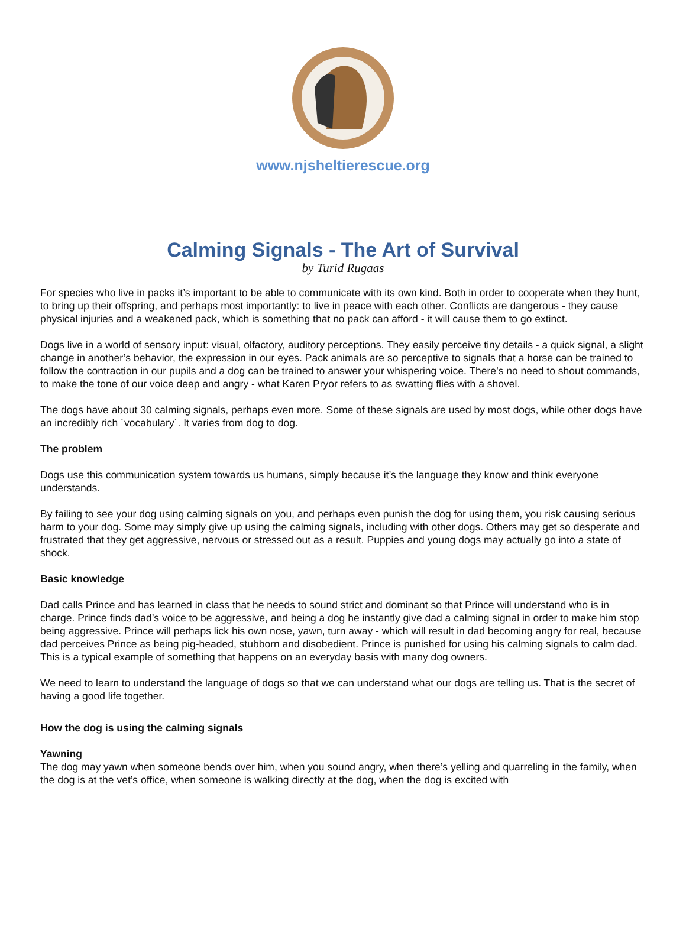www.njsheltierescue.org
Calming Signals - The Art of Survival
by Turid Rugaas
For species who live in packs it’s important to be able to communicate with its own kind. Both in order to cooperate when they hunt, to bring up their offspring, and perhaps most importantly: to live in peace with each other. Conflicts are dangerous - they cause physical injuries and a weakened pack, which is something that no pack can afford - it will cause them to go extinct.
Dogs live in a world of sensory input: visual, olfactory, auditory perceptions. They easily perceive tiny details - a quick signal, a slight change in another’s behavior, the expression in our eyes. Pack animals are so perceptive to signals that a horse can be trained to follow the contraction in our pupils and a dog can be trained to answer your whispering voice. There’s no need to shout commands, to make the tone of our voice deep and angry - what Karen Pryor refers to as swatting flies with a shovel.
The dogs have about 30 calming signals, perhaps even more. Some of these signals are used by most dogs, while other dogs have an incredibly rich ´vocabulary´. It varies from dog to dog.
The problem
Dogs use this communication system towards us humans, simply because it’s the language they know and think everyone understands.
By failing to see your dog using calming signals on you, and perhaps even punish the dog for using them, you risk causing serious harm to your dog. Some may simply give up using the calming signals, including with other dogs. Others may get so desperate and frustrated that they get aggressive, nervous or stressed out as a result. Puppies and young dogs may actually go into a state of shock.
Basic knowledge
Dad calls Prince and has learned in class that he needs to sound strict and dominant so that Prince will understand who is in charge. Prince finds dad’s voice to be aggressive, and being a dog he instantly give dad a calming signal in order to make him stop being aggressive. Prince will perhaps lick his own nose, yawn, turn away - which will result in dad becoming angry for real, because dad perceives Prince as being pig-headed, stubborn and disobedient. Prince is punished for using his calming signals to calm dad. This is a typical example of something that happens on an everyday basis with many dog owners.
We need to learn to understand the language of dogs so that we can understand what our dogs are telling us. That is the secret of having a good life together.
How the dog is using the calming signals
Yawning
The dog may yawn when someone bends over him, when you sound angry, when there’s yelling and quarreling in the family, when the dog is at the vet’s office, when someone is walking directly at the dog, when the dog is excited with